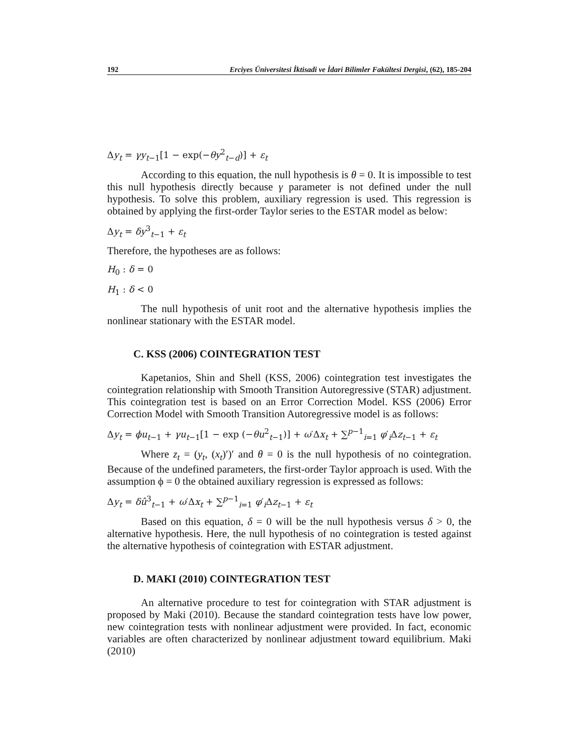192 Erciyes Üniversitesi İktisadi ve İdari Bilimler Fakültesi Dergisi, (62), 185-204
Δy<sub>t</sub> = γy<sub>t−1</sub>[1 − exp(−θy<sup>2</sup><sub>t−d</sub>)] + ε<sub>t</sub>
According to this equation, the null hypothesis is θ = 0. It is impossible to test this null hypothesis directly because γ parameter is not defined under the null hypothesis. To solve this problem, auxiliary regression is used. This regression is obtained by applying the first-order Taylor series to the ESTAR model as below:
Δy<sub>t</sub> = δy<sup>3</sup><sub>t−1</sub> + ε<sub>t</sub>
Therefore, the hypotheses are as follows:
H<sub>0</sub> : δ = 0
H<sub>1</sub> : δ < 0
The null hypothesis of unit root and the alternative hypothesis implies the nonlinear stationary with the ESTAR model.
C. KSS (2006) COINTEGRATION TEST
Kapetanios, Shin and Shell (KSS, 2006) cointegration test investigates the cointegration relationship with Smooth Transition Autoregressive (STAR) adjustment. This cointegration test is based on an Error Correction Model. KSS (2006) Error Correction Model with Smooth Transition Autoregressive model is as follows:
Δy<sub>t</sub> = ϕu<sub>t−1</sub> + γu<sub>t−1</sub>[1 − exp (−θu<sup>2</sup><sub>t−1</sub>)] + ω′Δx<sub>t</sub> + ∑<sup>p−1</sup><sub>i=1</sub> φ′<sub>i</sub>Δz<sub>t−1</sub> + ε<sub>t</sub>
Where z<sub>t</sub> = (y<sub>t</sub>, (x<sub>t</sub>)′)′ and θ = 0 is the null hypothesis of no cointegration. Because of the undefined parameters, the first-order Taylor approach is used. With the assumption ϕ = 0 the obtained auxiliary regression is expressed as follows:
Δy<sub>t</sub> = δû<sup>3</sup><sub>t−1</sub> + ω′Δx<sub>t</sub> + ∑<sup>p−1</sup><sub>i=1</sub> φ′<sub>i</sub>Δz<sub>t−1</sub> + ε<sub>t</sub>
Based on this equation, δ = 0 will be the null hypothesis versus δ > 0, the alternative hypothesis. Here, the null hypothesis of no cointegration is tested against the alternative hypothesis of cointegration with ESTAR adjustment.
D. MAKI (2010) COINTEGRATION TEST
An alternative procedure to test for cointegration with STAR adjustment is proposed by Maki (2010). Because the standard cointegration tests have low power, new cointegration tests with nonlinear adjustment were provided. In fact, economic variables are often characterized by nonlinear adjustment toward equilibrium. Maki (2010)